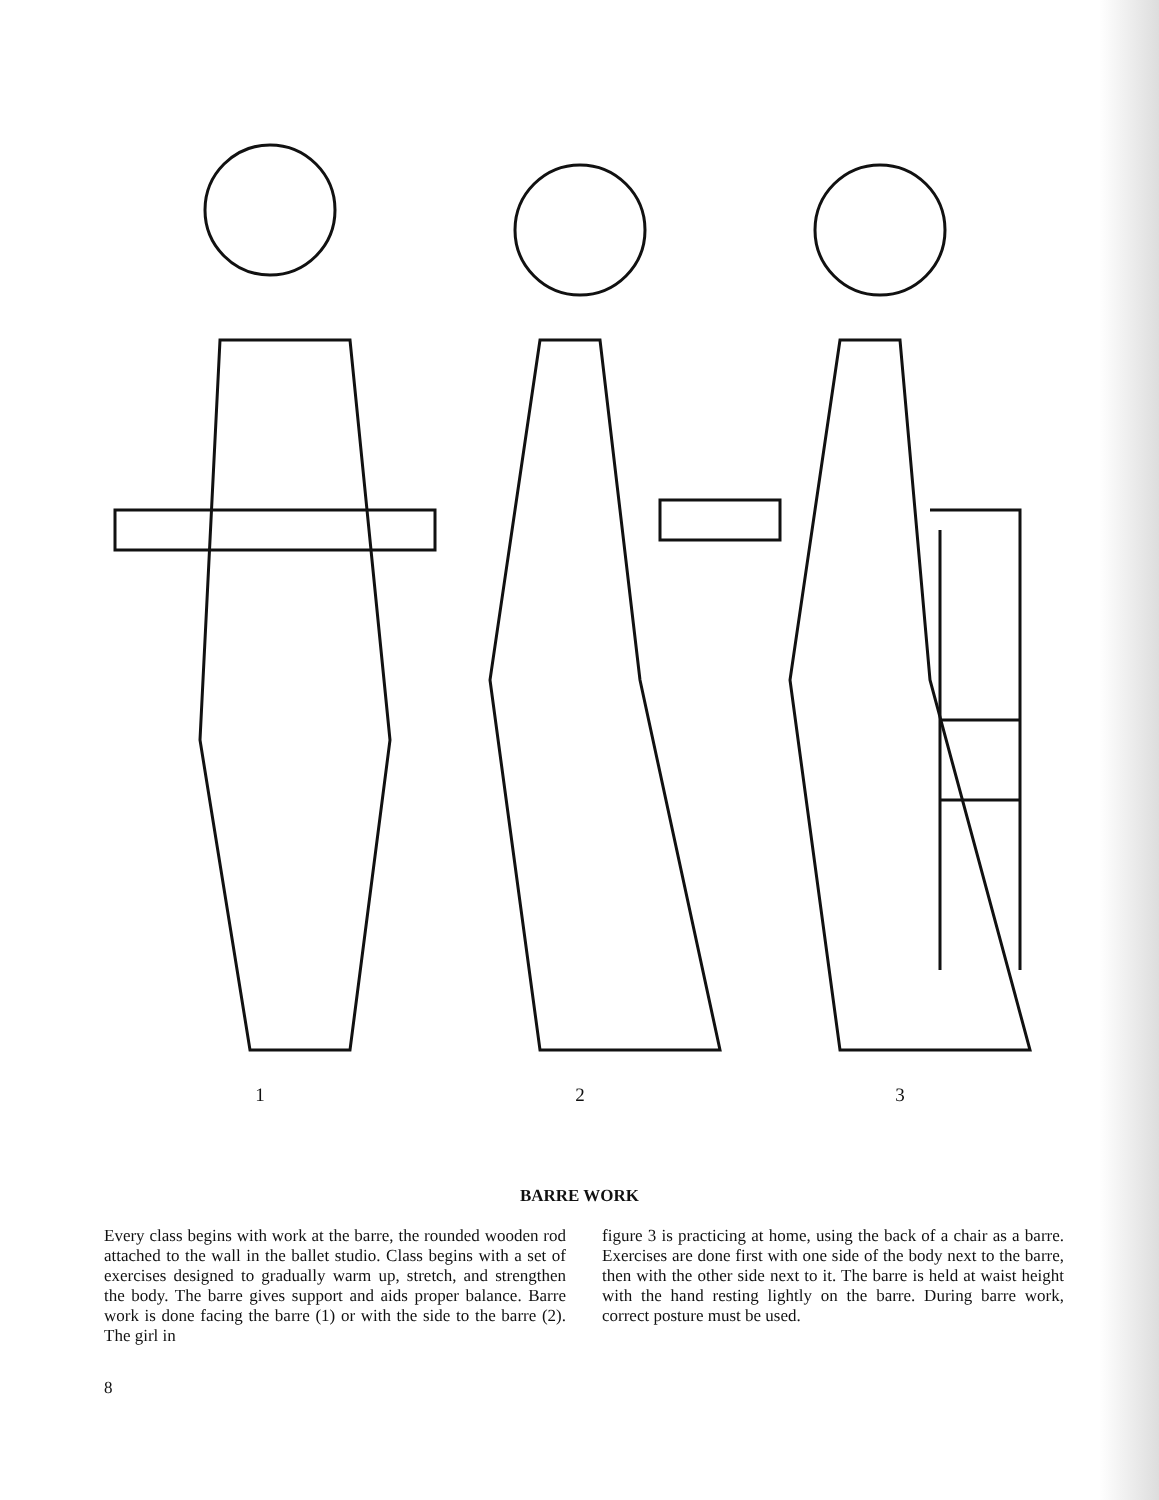1 2 3
BARRE WORK
Every class begins with work at the barre, the rounded wooden rod attached to the wall in the ballet studio. Class begins with a set of exercises designed to gradually warm up, stretch, and strengthen the body. The barre gives support and aids proper balance. Barre work is done facing the barre (1) or with the side to the barre (2). The girl in
figure 3 is practicing at home, using the back of a chair as a barre. Exercises are done first with one side of the body next to the barre, then with the other side next to it. The barre is held at waist height with the hand resting lightly on the barre. During barre work, correct posture must be used.
8